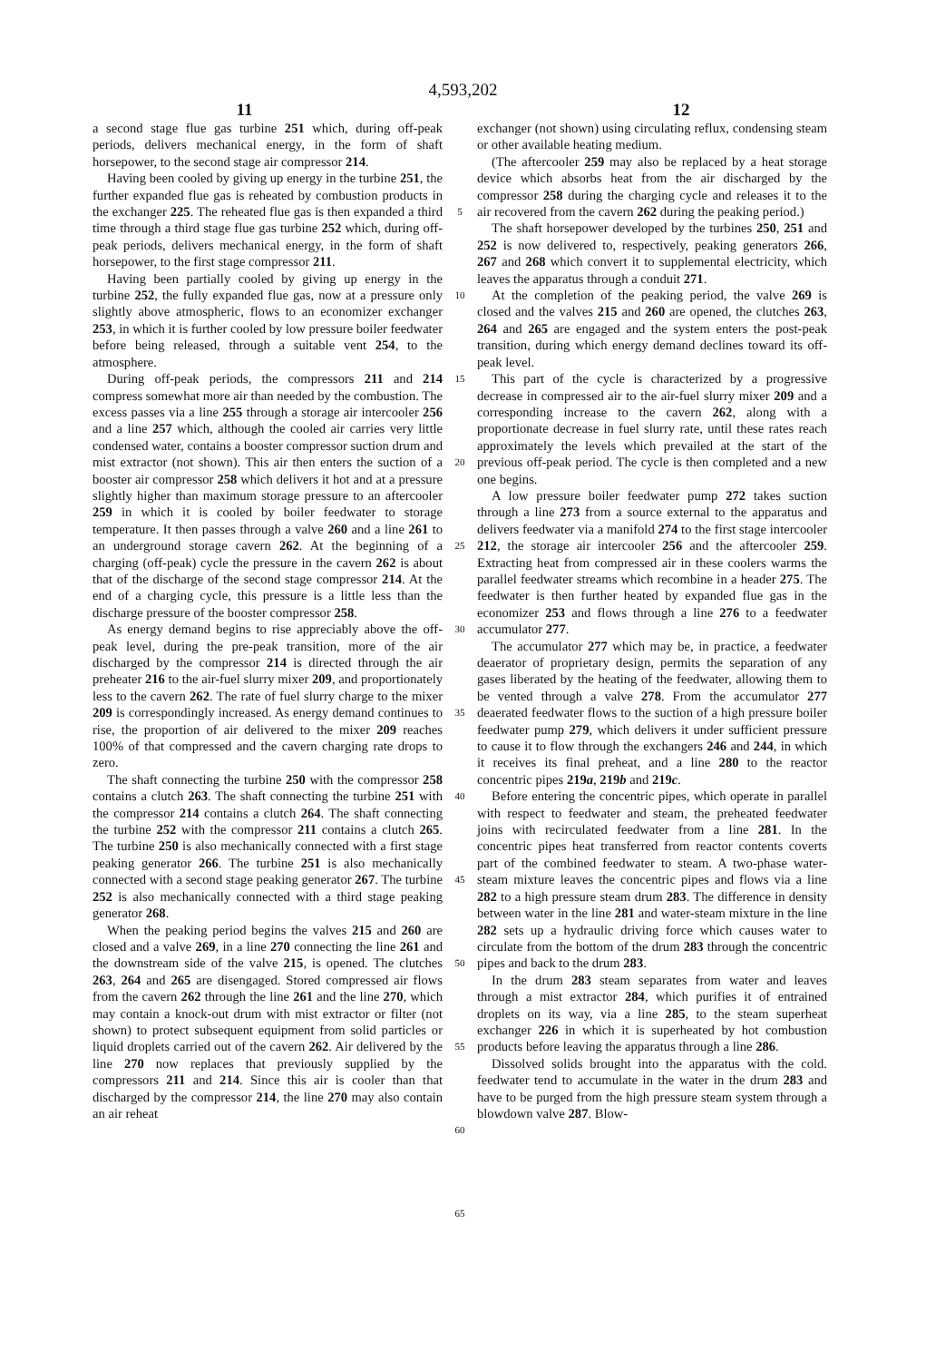4,593,202
11 12
a second stage flue gas turbine 251 which, during off-peak periods, delivers mechanical energy, in the form of shaft horsepower, to the second stage air compressor 214.
Having been cooled by giving up energy in the turbine 251, the further expanded flue gas is reheated by combustion products in the exchanger 225. The reheated flue gas is then expanded a third time through a third stage flue gas turbine 252 which, during off-peak periods, delivers mechanical energy, in the form of shaft horsepower, to the first stage compressor 211.
Having been partially cooled by giving up energy in the turbine 252, the fully expanded flue gas, now at a pressure only slightly above atmospheric, flows to an economizer exchanger 253, in which it is further cooled by low pressure boiler feedwater before being released, through a suitable vent 254, to the atmosphere.
During off-peak periods, the compressors 211 and 214 compress somewhat more air than needed by the combustion. The excess passes via a line 255 through a storage air intercooler 256 and a line 257 which, although the cooled air carries very little condensed water, contains a booster compressor suction drum and mist extractor (not shown). This air then enters the suction of a booster air compressor 258 which delivers it hot and at a pressure slightly higher than maximum storage pressure to an aftercooler 259 in which it is cooled by boiler feedwater to storage temperature. It then passes through a valve 260 and a line 261 to an underground storage cavern 262. At the beginning of a charging (off-peak) cycle the pressure in the cavern 262 is about that of the discharge of the second stage compressor 214. At the end of a charging cycle, this pressure is a little less than the discharge pressure of the booster compressor 258.
As energy demand begins to rise appreciably above the off-peak level, during the pre-peak transition, more of the air discharged by the compressor 214 is directed through the air preheater 216 to the air-fuel slurry mixer 209, and proportionately less to the cavern 262. The rate of fuel slurry charge to the mixer 209 is correspondingly increased. As energy demand continues to rise, the proportion of air delivered to the mixer 209 reaches 100% of that compressed and the cavern charging rate drops to zero.
The shaft connecting the turbine 250 with the compressor 258 contains a clutch 263. The shaft connecting the turbine 251 with the compressor 214 contains a clutch 264. The shaft connecting the turbine 252 with the compressor 211 contains a clutch 265. The turbine 250 is also mechanically connected with a first stage peaking generator 266. The turbine 251 is also mechanically connected with a second stage peaking generator 267. The turbine 252 is also mechanically connected with a third stage peaking generator 268.
When the peaking period begins the valves 215 and 260 are closed and a valve 269, in a line 270 connecting the line 261 and the downstream side of the valve 215, is opened. The clutches 263, 264 and 265 are disengaged. Stored compressed air flows from the cavern 262 through the line 261 and the line 270, which may contain a knock-out drum with mist extractor or filter (not shown) to protect subsequent equipment from solid particles or liquid droplets carried out of the cavern 262. Air delivered by the line 270 now replaces that previously supplied by the compressors 211 and 214. Since this air is cooler than that discharged by the compressor 214, the line 270 may also contain an air reheat
5
10
15
20
25
30
35
40
45
50
55
60
65
exchanger (not shown) using circulating reflux, condensing steam or other available heating medium.
(The aftercooler 259 may also be replaced by a heat storage device which absorbs heat from the air discharged by the compressor 258 during the charging cycle and releases it to the air recovered from the cavern 262 during the peaking period.)
The shaft horsepower developed by the turbines 250, 251 and 252 is now delivered to, respectively, peaking generators 266, 267 and 268 which convert it to supplemental electricity, which leaves the apparatus through a conduit 271.
At the completion of the peaking period, the valve 269 is closed and the valves 215 and 260 are opened, the clutches 263, 264 and 265 are engaged and the system enters the post-peak transition, during which energy demand declines toward its off-peak level.
This part of the cycle is characterized by a progressive decrease in compressed air to the air-fuel slurry mixer 209 and a corresponding increase to the cavern 262, along with a proportionate decrease in fuel slurry rate, until these rates reach approximately the levels which prevailed at the start of the previous off-peak period. The cycle is then completed and a new one begins.
A low pressure boiler feedwater pump 272 takes suction through a line 273 from a source external to the apparatus and delivers feedwater via a manifold 274 to the first stage intercooler 212, the storage air intercooler 256 and the aftercooler 259. Extracting heat from compressed air in these coolers warms the parallel feedwater streams which recombine in a header 275. The feedwater is then further heated by expanded flue gas in the economizer 253 and flows through a line 276 to a feedwater accumulator 277.
The accumulator 277 which may be, in practice, a feedwater deaerator of proprietary design, permits the separation of any gases liberated by the heating of the feedwater, allowing them to be vented through a valve 278. From the accumulator 277 deaerated feedwater flows to the suction of a high pressure boiler feedwater pump 279, which delivers it under sufficient pressure to cause it to flow through the exchangers 246 and 244, in which it receives its final preheat, and a line 280 to the reactor concentric pipes 219a, 219b and 219c.
Before entering the concentric pipes, which operate in parallel with respect to feedwater and steam, the preheated feedwater joins with recirculated feedwater from a line 281. In the concentric pipes heat transferred from reactor contents coverts part of the combined feedwater to steam. A two-phase water-steam mixture leaves the concentric pipes and flows via a line 282 to a high pressure steam drum 283. The difference in density between water in the line 281 and water-steam mixture in the line 282 sets up a hydraulic driving force which causes water to circulate from the bottom of the drum 283 through the concentric pipes and back to the drum 283.
In the drum 283 steam separates from water and leaves through a mist extractor 284, which purifies it of entrained droplets on its way, via a line 285, to the steam superheat exchanger 226 in which it is superheated by hot combustion products before leaving the apparatus through a line 286.
Dissolved solids brought into the apparatus with the cold. feedwater tend to accumulate in the water in the drum 283 and have to be purged from the high pressure steam system through a blowdown valve 287. Blow-